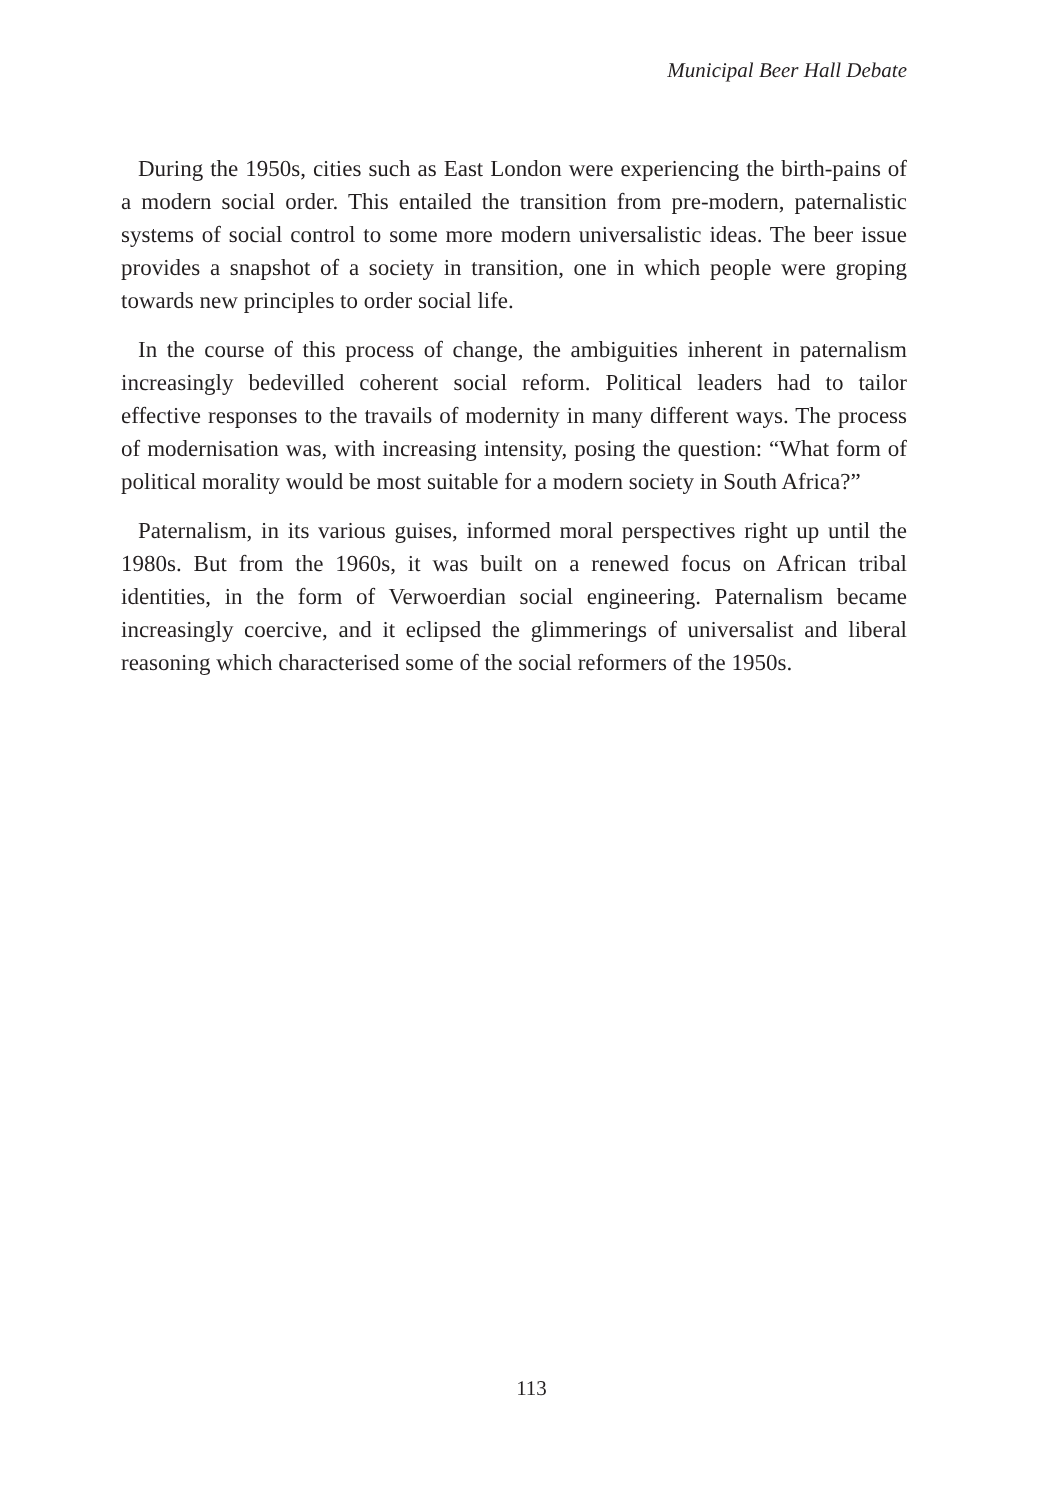Municipal Beer Hall Debate
During the 1950s, cities such as East London were experiencing the birth-pains of a modern social order. This entailed the transition from pre-modern, paternalistic systems of social control to some more modern universalistic ideas. The beer issue provides a snapshot of a society in transition, one in which people were groping towards new principles to order social life.
In the course of this process of change, the ambiguities inherent in paternalism increasingly bedevilled coherent social reform. Political leaders had to tailor effective responses to the travails of modernity in many different ways. The process of modernisation was, with increasing intensity, posing the question: “What form of political morality would be most suitable for a modern society in South Africa?”
Paternalism, in its various guises, informed moral perspectives right up until the 1980s. But from the 1960s, it was built on a renewed focus on African tribal identities, in the form of Verwoerdian social engineering. Paternalism became increasingly coercive, and it eclipsed the glimmerings of universalist and liberal reasoning which characterised some of the social reformers of the 1950s.
113